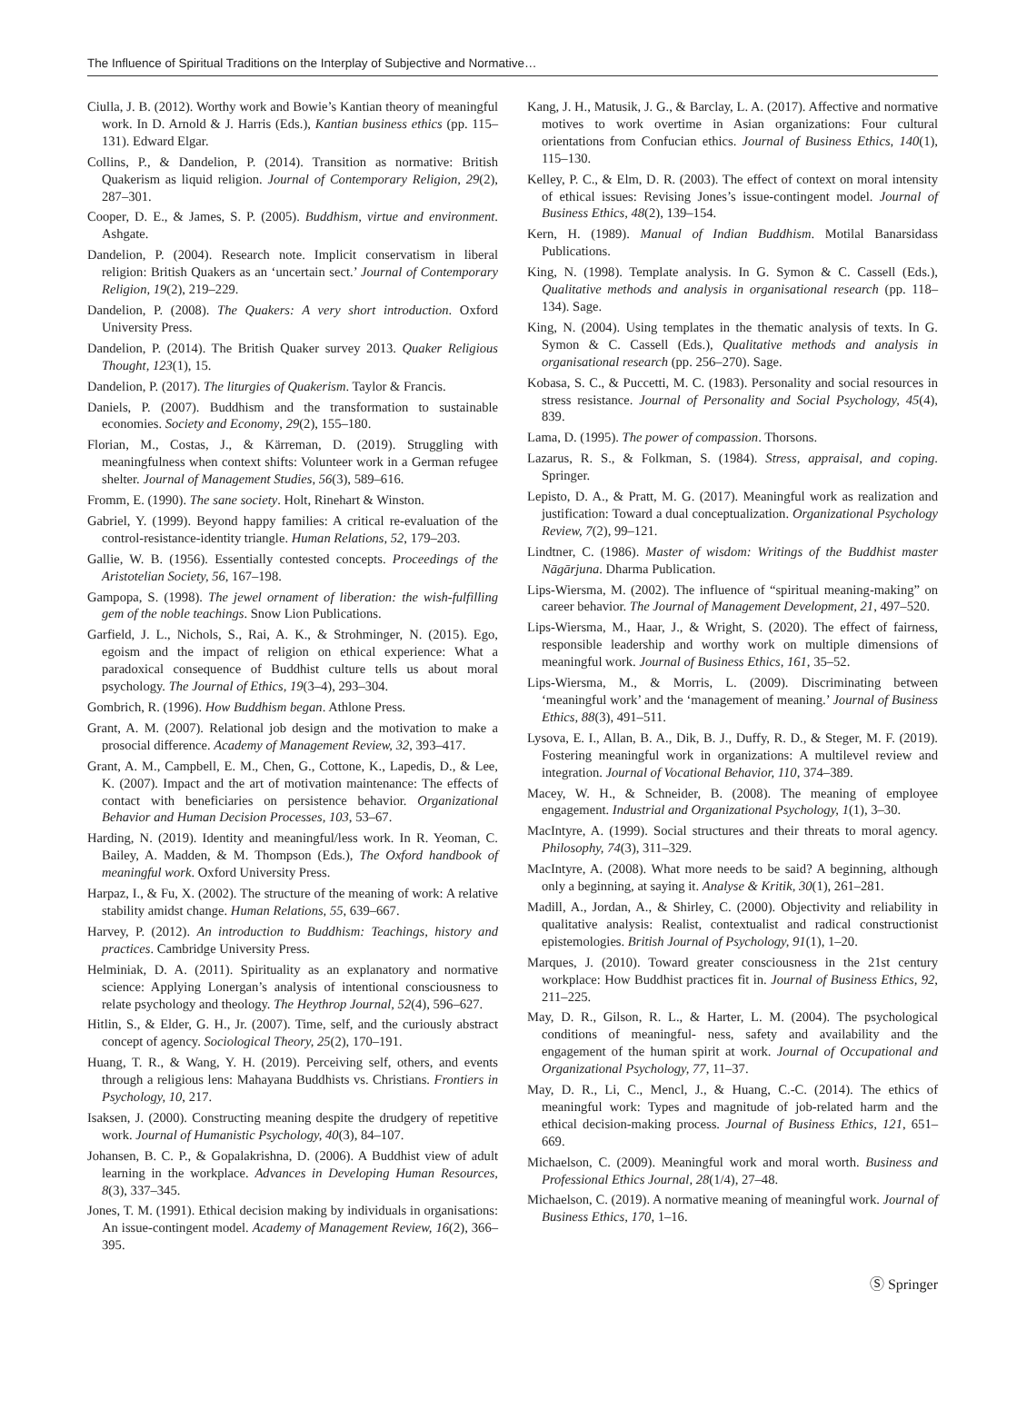The Influence of Spiritual Traditions on the Interplay of Subjective and Normative…
Ciulla, J. B. (2012). Worthy work and Bowie’s Kantian theory of meaningful work. In D. Arnold & J. Harris (Eds.), Kantian business ethics (pp. 115–131). Edward Elgar.
Collins, P., & Dandelion, P. (2014). Transition as normative: British Quakerism as liquid religion. Journal of Contemporary Religion, 29(2), 287–301.
Cooper, D. E., & James, S. P. (2005). Buddhism, virtue and environment. Ashgate.
Dandelion, P. (2004). Research note. Implicit conservatism in liberal religion: British Quakers as an ‘uncertain sect.’ Journal of Contemporary Religion, 19(2), 219–229.
Dandelion, P. (2008). The Quakers: A very short introduction. Oxford University Press.
Dandelion, P. (2014). The British Quaker survey 2013. Quaker Religious Thought, 123(1), 15.
Dandelion, P. (2017). The liturgies of Quakerism. Taylor & Francis.
Daniels, P. (2007). Buddhism and the transformation to sustainable economies. Society and Economy, 29(2), 155–180.
Florian, M., Costas, J., & Kärreman, D. (2019). Struggling with meaningfulness when context shifts: Volunteer work in a German refugee shelter. Journal of Management Studies, 56(3), 589–616.
Fromm, E. (1990). The sane society. Holt, Rinehart & Winston.
Gabriel, Y. (1999). Beyond happy families: A critical re-evaluation of the control-resistance-identity triangle. Human Relations, 52, 179–203.
Gallie, W. B. (1956). Essentially contested concepts. Proceedings of the Aristotelian Society, 56, 167–198.
Gampopa, S. (1998). The jewel ornament of liberation: the wish-fulfilling gem of the noble teachings. Snow Lion Publications.
Garfield, J. L., Nichols, S., Rai, A. K., & Strohminger, N. (2015). Ego, egoism and the impact of religion on ethical experience: What a paradoxical consequence of Buddhist culture tells us about moral psychology. The Journal of Ethics, 19(3–4), 293–304.
Gombrich, R. (1996). How Buddhism began. Athlone Press.
Grant, A. M. (2007). Relational job design and the motivation to make a prosocial difference. Academy of Management Review, 32, 393–417.
Grant, A. M., Campbell, E. M., Chen, G., Cottone, K., Lapedis, D., & Lee, K. (2007). Impact and the art of motivation maintenance: The effects of contact with beneficiaries on persistence behavior. Organizational Behavior and Human Decision Processes, 103, 53–67.
Harding, N. (2019). Identity and meaningful/less work. In R. Yeoman, C. Bailey, A. Madden, & M. Thompson (Eds.), The Oxford handbook of meaningful work. Oxford University Press.
Harpaz, I., & Fu, X. (2002). The structure of the meaning of work: A relative stability amidst change. Human Relations, 55, 639–667.
Harvey, P. (2012). An introduction to Buddhism: Teachings, history and practices. Cambridge University Press.
Helminiak, D. A. (2011). Spirituality as an explanatory and normative science: Applying Lonergan’s analysis of intentional consciousness to relate psychology and theology. The Heythrop Journal, 52(4), 596–627.
Hitlin, S., & Elder, G. H., Jr. (2007). Time, self, and the curiously abstract concept of agency. Sociological Theory, 25(2), 170–191.
Huang, T. R., & Wang, Y. H. (2019). Perceiving self, others, and events through a religious lens: Mahayana Buddhists vs. Christians. Frontiers in Psychology, 10, 217.
Isaksen, J. (2000). Constructing meaning despite the drudgery of repetitive work. Journal of Humanistic Psychology, 40(3), 84–107.
Johansen, B. C. P., & Gopalakrishna, D. (2006). A Buddhist view of adult learning in the workplace. Advances in Developing Human Resources, 8(3), 337–345.
Jones, T. M. (1991). Ethical decision making by individuals in organisations: An issue-contingent model. Academy of Management Review, 16(2), 366–395.
Kang, J. H., Matusik, J. G., & Barclay, L. A. (2017). Affective and normative motives to work overtime in Asian organizations: Four cultural orientations from Confucian ethics. Journal of Business Ethics, 140(1), 115–130.
Kelley, P. C., & Elm, D. R. (2003). The effect of context on moral intensity of ethical issues: Revising Jones’s issue-contingent model. Journal of Business Ethics, 48(2), 139–154.
Kern, H. (1989). Manual of Indian Buddhism. Motilal Banarsidass Publications.
King, N. (1998). Template analysis. In G. Symon & C. Cassell (Eds.), Qualitative methods and analysis in organisational research (pp. 118–134). Sage.
King, N. (2004). Using templates in the thematic analysis of texts. In G. Symon & C. Cassell (Eds.), Qualitative methods and analysis in organisational research (pp. 256–270). Sage.
Kobasa, S. C., & Puccetti, M. C. (1983). Personality and social resources in stress resistance. Journal of Personality and Social Psychology, 45(4), 839.
Lama, D. (1995). The power of compassion. Thorsons.
Lazarus, R. S., & Folkman, S. (1984). Stress, appraisal, and coping. Springer.
Lepisto, D. A., & Pratt, M. G. (2017). Meaningful work as realization and justification: Toward a dual conceptualization. Organizational Psychology Review, 7(2), 99–121.
Lindtner, C. (1986). Master of wisdom: Writings of the Buddhist master Nāgārjuna. Dharma Publication.
Lips-Wiersma, M. (2002). The influence of “spiritual meaning-making” on career behavior. The Journal of Management Development, 21, 497–520.
Lips-Wiersma, M., Haar, J., & Wright, S. (2020). The effect of fairness, responsible leadership and worthy work on multiple dimensions of meaningful work. Journal of Business Ethics, 161, 35–52.
Lips-Wiersma, M., & Morris, L. (2009). Discriminating between ‘meaningful work’ and the ‘management of meaning.’ Journal of Business Ethics, 88(3), 491–511.
Lysova, E. I., Allan, B. A., Dik, B. J., Duffy, R. D., & Steger, M. F. (2019). Fostering meaningful work in organizations: A multilevel review and integration. Journal of Vocational Behavior, 110, 374–389.
Macey, W. H., & Schneider, B. (2008). The meaning of employee engagement. Industrial and Organizational Psychology, 1(1), 3–30.
MacIntyre, A. (1999). Social structures and their threats to moral agency. Philosophy, 74(3), 311–329.
MacIntyre, A. (2008). What more needs to be said? A beginning, although only a beginning, at saying it. Analyse & Kritik, 30(1), 261–281.
Madill, A., Jordan, A., & Shirley, C. (2000). Objectivity and reliability in qualitative analysis: Realist, contextualist and radical constructionist epistemologies. British Journal of Psychology, 91(1), 1–20.
Marques, J. (2010). Toward greater consciousness in the 21st century workplace: How Buddhist practices fit in. Journal of Business Ethics, 92, 211–225.
May, D. R., Gilson, R. L., & Harter, L. M. (2004). The psychological conditions of meaningful- ness, safety and availability and the engagement of the human spirit at work. Journal of Occupational and Organizational Psychology, 77, 11–37.
May, D. R., Li, C., Mencl, J., & Huang, C.-C. (2014). The ethics of meaningful work: Types and magnitude of job-related harm and the ethical decision-making process. Journal of Business Ethics, 121, 651–669.
Michaelson, C. (2009). Meaningful work and moral worth. Business and Professional Ethics Journal, 28(1/4), 27–48.
Michaelson, C. (2019). A normative meaning of meaningful work. Journal of Business Ethics, 170, 1–16.
Ⓢ Springer